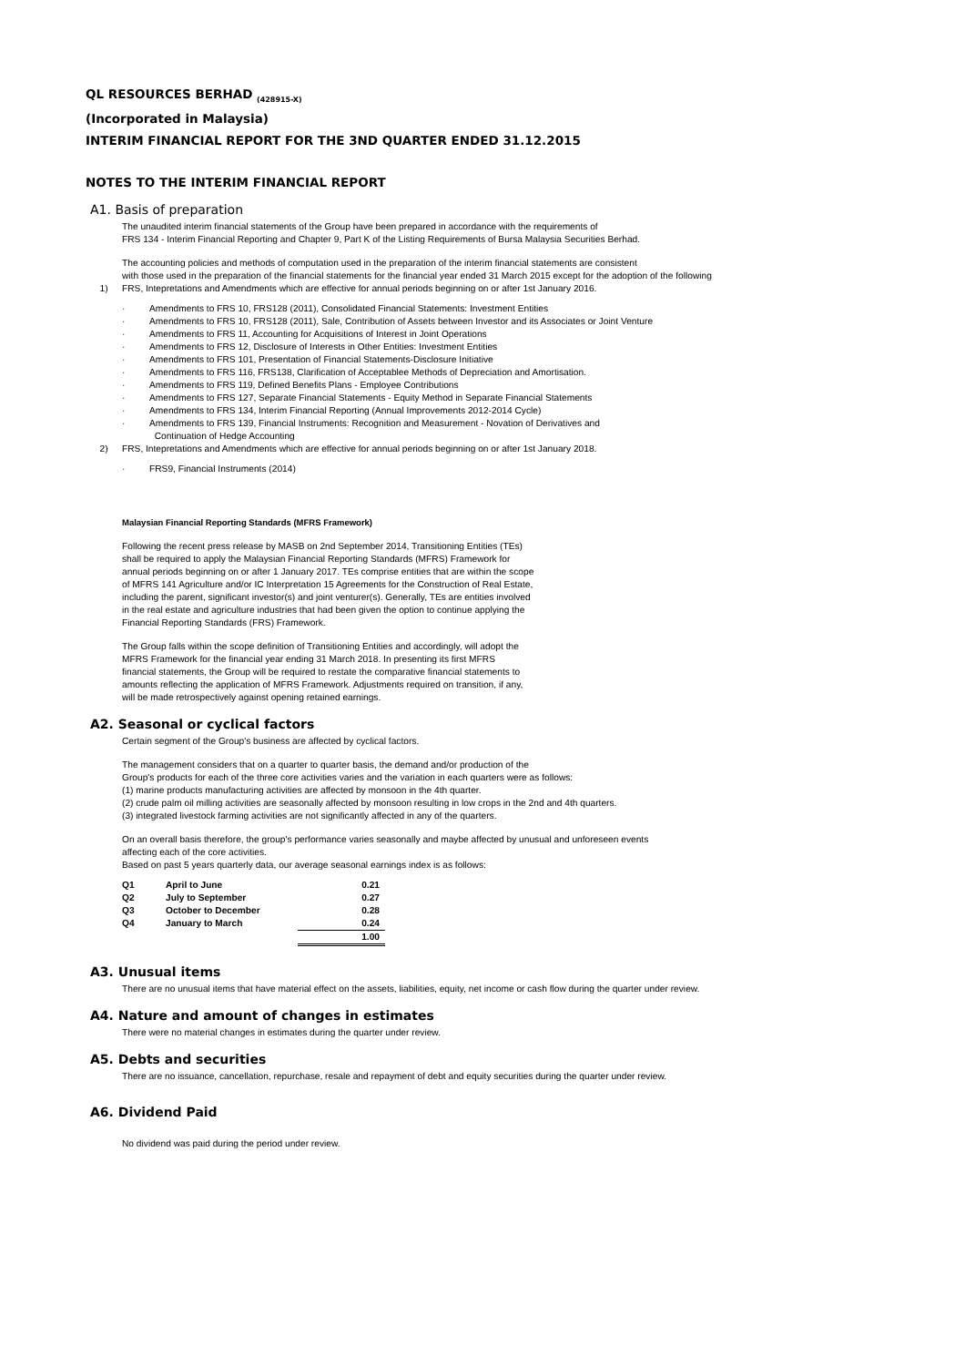QL RESOURCES BERHAD <sub>(428915-X)</sub>
(Incorporated in Malaysia)
INTERIM FINANCIAL REPORT FOR THE 3ND QUARTER ENDED 31.12.2015
NOTES TO THE INTERIM FINANCIAL REPORT
A1. Basis of preparation
The unaudited interim financial statements of the Group have been prepared in accordance with the requirements of
FRS 134 - Interim Financial Reporting and Chapter 9, Part K of the Listing Requirements of Bursa Malaysia Securities Berhad.
The accounting policies and methods of computation used in the preparation of the interim financial statements are consistent
with those used in the preparation of the financial statements for the financial year ended 31 March 2015 except for the adoption of the following
1) FRS, Intepretations and Amendments which are effective for annual periods beginning on or after 1st January 2016.
· Amendments to FRS 10, FRS128 (2011), Consolidated Financial Statements: Investment Entities
· Amendments to FRS 10, FRS128 (2011), Sale, Contribution of Assets between Investor and its Associates or Joint Venture
· Amendments to FRS 11, Accounting for Acquisitions of Interest in Joint Operations
· Amendments to FRS 12, Disclosure of Interests in Other Entities: Investment Entities
· Amendments to FRS 101, Presentation of Financial Statements-Disclosure Initiative
· Amendments to FRS 116, FRS138, Clarification of Acceptablee Methods of Depreciation and Amortisation.
· Amendments to FRS 119, Defined Benefits Plans - Employee Contributions
· Amendments to FRS 127, Separate Financial Statements - Equity Method in Separate Financial Statements
· Amendments to FRS 134, Interim Financial Reporting (Annual Improvements 2012-2014 Cycle)
· Amendments to FRS 139, Financial Instruments: Recognition and Measurement - Novation of Derivatives and
Continuation of Hedge Accounting
2) FRS, Intepretations and Amendments which are effective for annual periods beginning on or after 1st January 2018.
· FRS9, Financial Instruments (2014)
Malaysian Financial Reporting Standards (MFRS Framework)
Following the recent press release by MASB on 2nd September 2014, Transitioning Entities (TEs)
shall be required to apply the Malaysian Financial Reporting Standards (MFRS) Framework for
annual periods beginning on or after 1 January 2017. TEs comprise entities that are within the scope
of MFRS 141 Agriculture and/or IC Interpretation 15 Agreements for the Construction of Real Estate,
including the parent, significant investor(s) and joint venturer(s). Generally, TEs are entities involved
in the real estate and agriculture industries that had been given the option to continue applying the
Financial Reporting Standards (FRS) Framework.
The Group falls within the scope definition of Transitioning Entities and accordingly, will adopt the
MFRS Framework for the financial year ending 31 March 2018. In presenting its first MFRS
financial statements, the Group will be required to restate the comparative financial statements to
amounts reflecting the application of MFRS Framework. Adjustments required on transition, if any,
will be made retrospectively against opening retained earnings.
A2. Seasonal or cyclical factors
Certain segment of the Group's business are affected by cyclical factors.
The management considers that on a quarter to quarter basis, the demand and/or production of the
Group's products for each of the three core activities varies and the variation in each quarters were as follows:
(1) marine products manufacturing activities are affected by monsoon in the 4th quarter.
(2) crude palm oil milling activities are seasonally affected by monsoon resulting in low crops in the 2nd and 4th quarters.
(3) integrated livestock farming activities are not significantly affected in any of the quarters.
On an overall basis therefore, the group's performance varies seasonally and maybe affected by unusual and unforeseen events
affecting each of the core activities.
Based on past 5 years quarterly data, our average seasonal earnings index is as follows:
| Q1 | April to June | 0.21 |
| Q2 | July to September | 0.27 |
| Q3 | October to December | 0.28 |
| Q4 | January to March | 0.24 |
| | | 1.00 |
A3. Unusual items
There are no unusual items that have material effect on the assets, liabilities, equity, net income or cash flow during the quarter under review.
A4. Nature and amount of changes in estimates
There were no material changes in estimates during the quarter under review.
A5. Debts and securities
There are no issuance, cancellation, repurchase, resale and repayment of debt and equity securities during the quarter under review.
A6. Dividend Paid
No dividend was paid during the period under review.